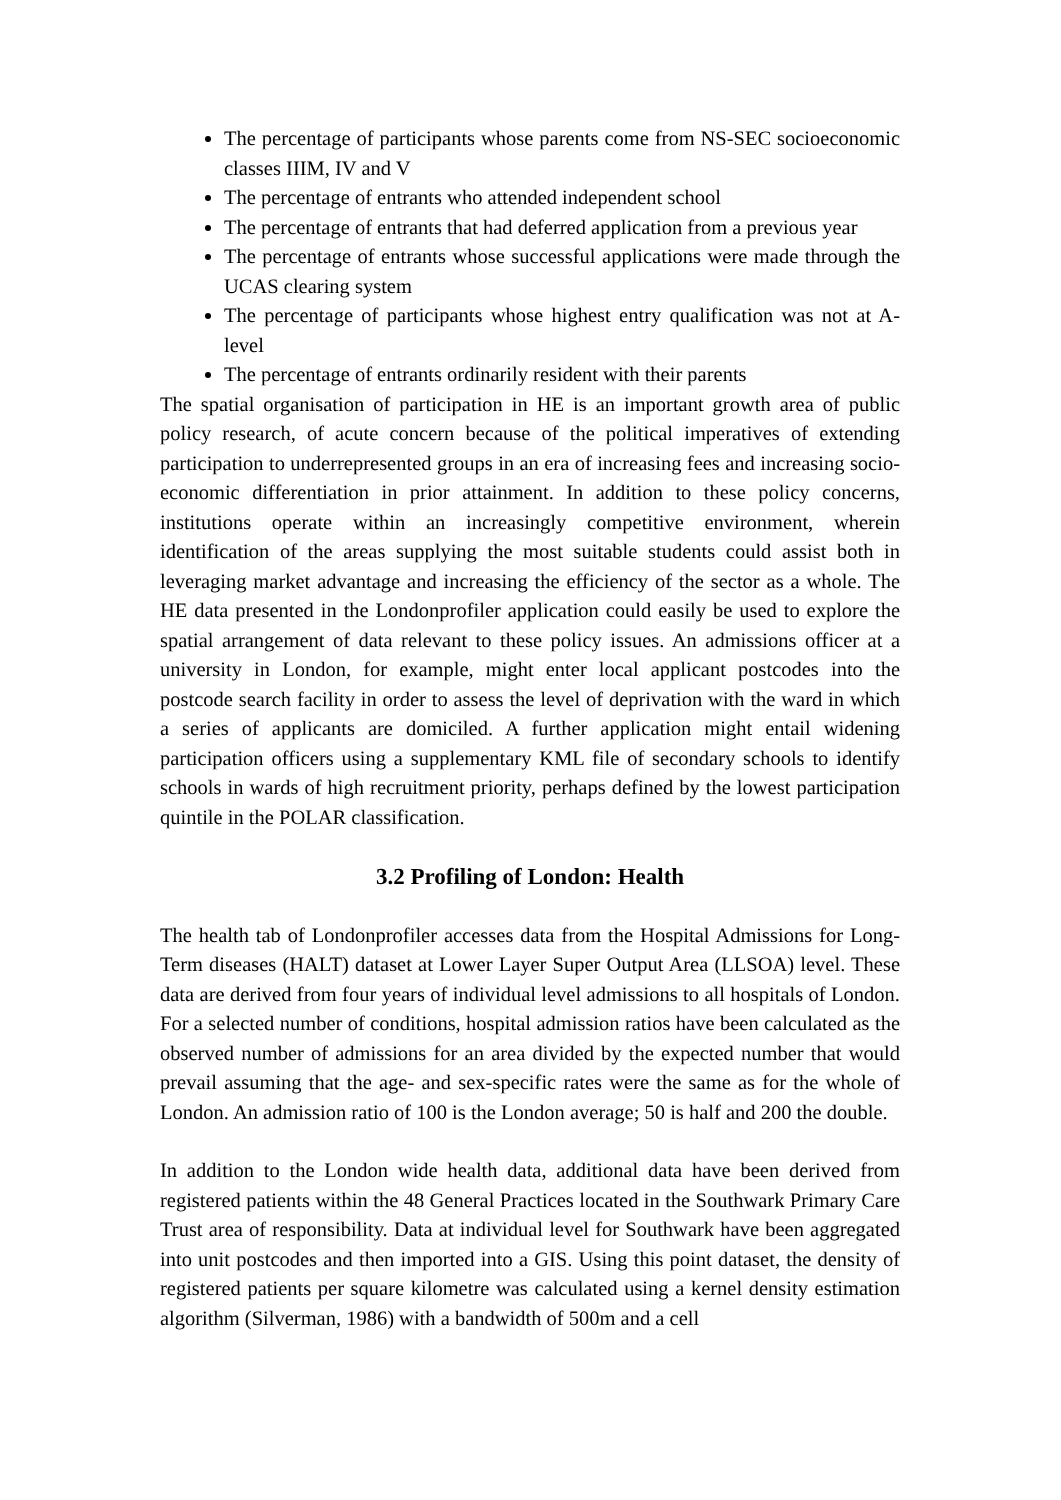The percentage of participants whose parents come from NS-SEC socioeconomic classes IIIM, IV and V
The percentage of entrants who attended independent school
The percentage of entrants that had deferred application from a previous year
The percentage of entrants whose successful applications were made through the UCAS clearing system
The percentage of participants whose highest entry qualification was not at A-level
The percentage of entrants ordinarily resident with their parents
The spatial organisation of participation in HE is an important growth area of public policy research, of acute concern because of the political imperatives of extending participation to underrepresented groups in an era of increasing fees and increasing socio-economic differentiation in prior attainment. In addition to these policy concerns, institutions operate within an increasingly competitive environment, wherein identification of the areas supplying the most suitable students could assist both in leveraging market advantage and increasing the efficiency of the sector as a whole. The HE data presented in the Londonprofiler application could easily be used to explore the spatial arrangement of data relevant to these policy issues. An admissions officer at a university in London, for example, might enter local applicant postcodes into the postcode search facility in order to assess the level of deprivation with the ward in which a series of applicants are domiciled. A further application might entail widening participation officers using a supplementary KML file of secondary schools to identify schools in wards of high recruitment priority, perhaps defined by the lowest participation quintile in the POLAR classification.
3.2 Profiling of London: Health
The health tab of Londonprofiler accesses data from the Hospital Admissions for Long-Term diseases (HALT) dataset at Lower Layer Super Output Area (LLSOA) level. These data are derived from four years of individual level admissions to all hospitals of London. For a selected number of conditions, hospital admission ratios have been calculated as the observed number of admissions for an area divided by the expected number that would prevail assuming that the age- and sex-specific rates were the same as for the whole of London. An admission ratio of 100 is the London average; 50 is half and 200 the double.
In addition to the London wide health data, additional data have been derived from registered patients within the 48 General Practices located in the Southwark Primary Care Trust area of responsibility. Data at individual level for Southwark have been aggregated into unit postcodes and then imported into a GIS. Using this point dataset, the density of registered patients per square kilometre was calculated using a kernel density estimation algorithm (Silverman, 1986) with a bandwidth of 500m and a cell